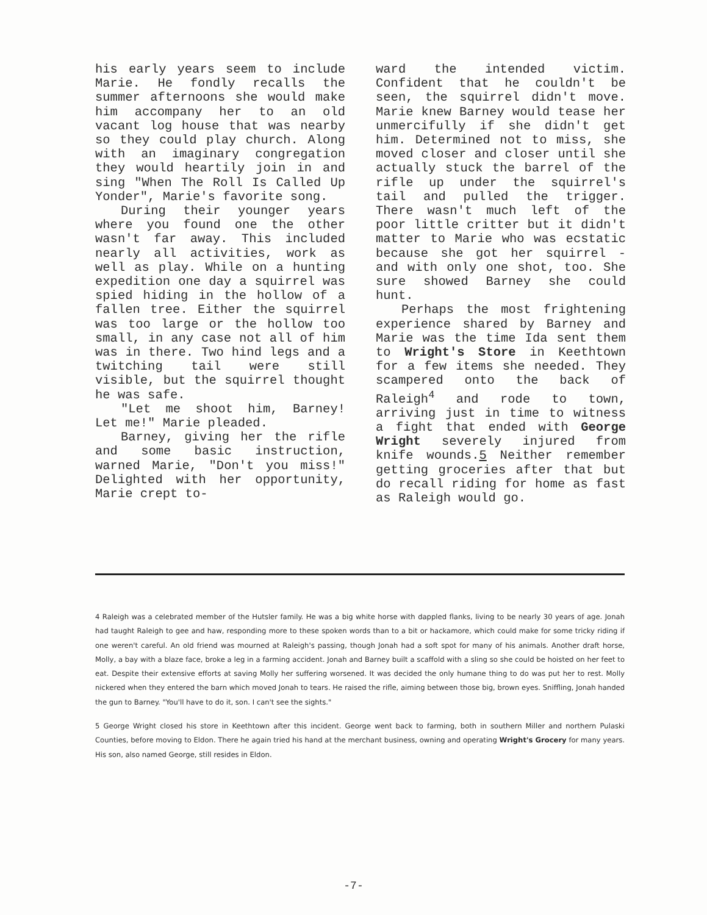his early years seem to include Marie. He fondly recalls the summer afternoons she would make him accompany her to an old vacant log house that was nearby so they could play church. Along with an imaginary congregation they would heartily join in and sing "When The Roll Is Called Up Yonder", Marie's favorite song.
During their younger years where you found one the other wasn't far away. This included nearly all activities, work as well as play. While on a hunting expedition one day a squirrel was spied hiding in the hollow of a fallen tree. Either the squirrel was too large or the hollow too small, in any case not all of him was in there. Two hind legs and a twitching tail were still visible, but the squirrel thought he was safe.
"Let me shoot him, Barney! Let me!" Marie pleaded.
Barney, giving her the rifle and some basic instruction, warned Marie, "Don't you miss!" Delighted with her opportunity, Marie crept to-
ward the intended victim. Confident that he couldn't be seen, the squirrel didn't move. Marie knew Barney would tease her unmercifully if she didn't get him. Determined not to miss, she moved closer and closer until she actually stuck the barrel of the rifle up under the squirrel's tail and pulled the trigger. There wasn't much left of the poor little critter but it didn't matter to Marie who was ecstatic because she got her squirrel - and with only one shot, too. She sure showed Barney she could hunt.
Perhaps the most frightening experience shared by Barney and Marie was the time Ida sent them to Wright's Store in Keethtown for a few items she needed. They scampered onto the back of Raleigh<sup>4</sup> and rode to town, arriving just in time to witness a fight that ended with George Wright severely injured from knife wounds.5 Neither remember getting groceries after that but do recall riding for home as fast as Raleigh would go.
4 Raleigh was a celebrated member of the Hutsler family. He was a big white horse with dappled flanks, living to be nearly 30 years of age. Jonah had taught Raleigh to gee and haw, responding more to these spoken words than to a bit or hackamore, which could make for some tricky riding if one weren't careful. An old friend was mourned at Raleigh's passing, though Jonah had a soft spot for many of his animals. Another draft horse, Molly, a bay with a blaze face, broke a leg in a farming accident. Jonah and Barney built a scaffold with a sling so she could be hoisted on her feet to eat. Despite their extensive efforts at saving Molly her suffering worsened. It was decided the only humane thing to do was put her to rest. Molly nickered when they entered the barn which moved Jonah to tears. He raised the rifle, aiming between those big, brown eyes. Sniffling, Jonah handed the gun to Barney. "You'll have to do it, son. I can't see the sights."
5 George Wright closed his store in Keethtown after this incident. George went back to farming, both in southern Miller and northern Pulaski Counties, before moving to Eldon. There he again tried his hand at the merchant business, owning and operating Wright's Grocery for many years. His son, also named George, still resides in Eldon.
-7-